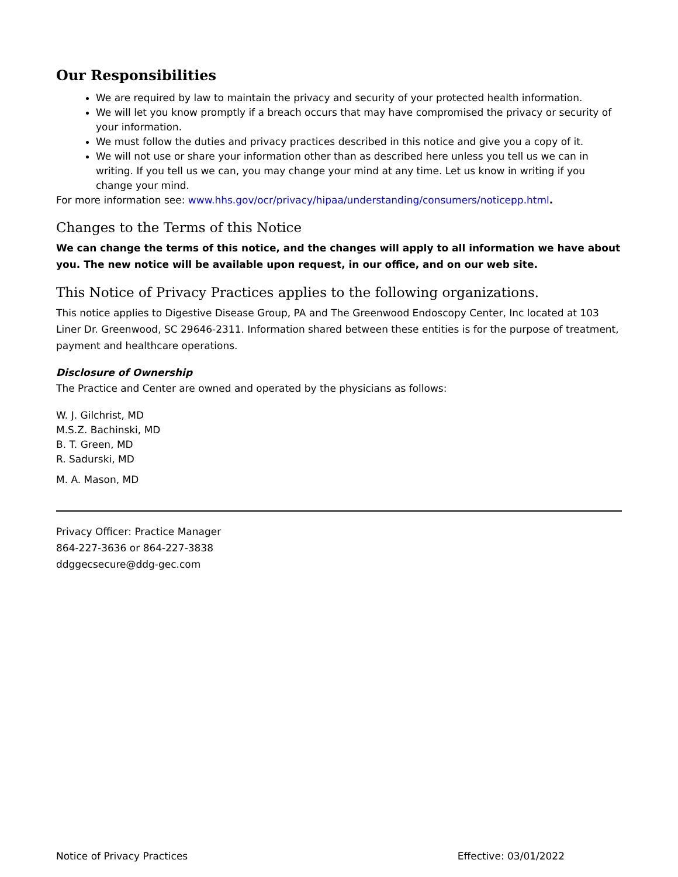Our Responsibilities
We are required by law to maintain the privacy and security of your protected health information.
We will let you know promptly if a breach occurs that may have compromised the privacy or security of your information.
We must follow the duties and privacy practices described in this notice and give you a copy of it.
We will not use or share your information other than as described here unless you tell us we can in writing. If you tell us we can, you may change your mind at any time. Let us know in writing if you change your mind.
For more information see: www.hhs.gov/ocr/privacy/hipaa/understanding/consumers/noticepp.html.
Changes to the Terms of this Notice
We can change the terms of this notice, and the changes will apply to all information we have about you. The new notice will be available upon request, in our office, and on our web site.
This Notice of Privacy Practices applies to the following organizations.
This notice applies to Digestive Disease Group, PA and The Greenwood Endoscopy Center, Inc located at 103 Liner Dr. Greenwood, SC 29646-2311. Information shared between these entities is for the purpose of treatment, payment and healthcare operations.
Disclosure of Ownership
The Practice and Center are owned and operated by the physicians as follows:
W. J. Gilchrist, MD
M.S.Z. Bachinski, MD
B. T. Green, MD
R. Sadurski, MD
M. A. Mason, MD
Privacy Officer: Practice Manager
864-227-3636 or 864-227-3838
ddggecsecure@ddg-gec.com
Notice of Privacy Practices Effective: 03/01/2022